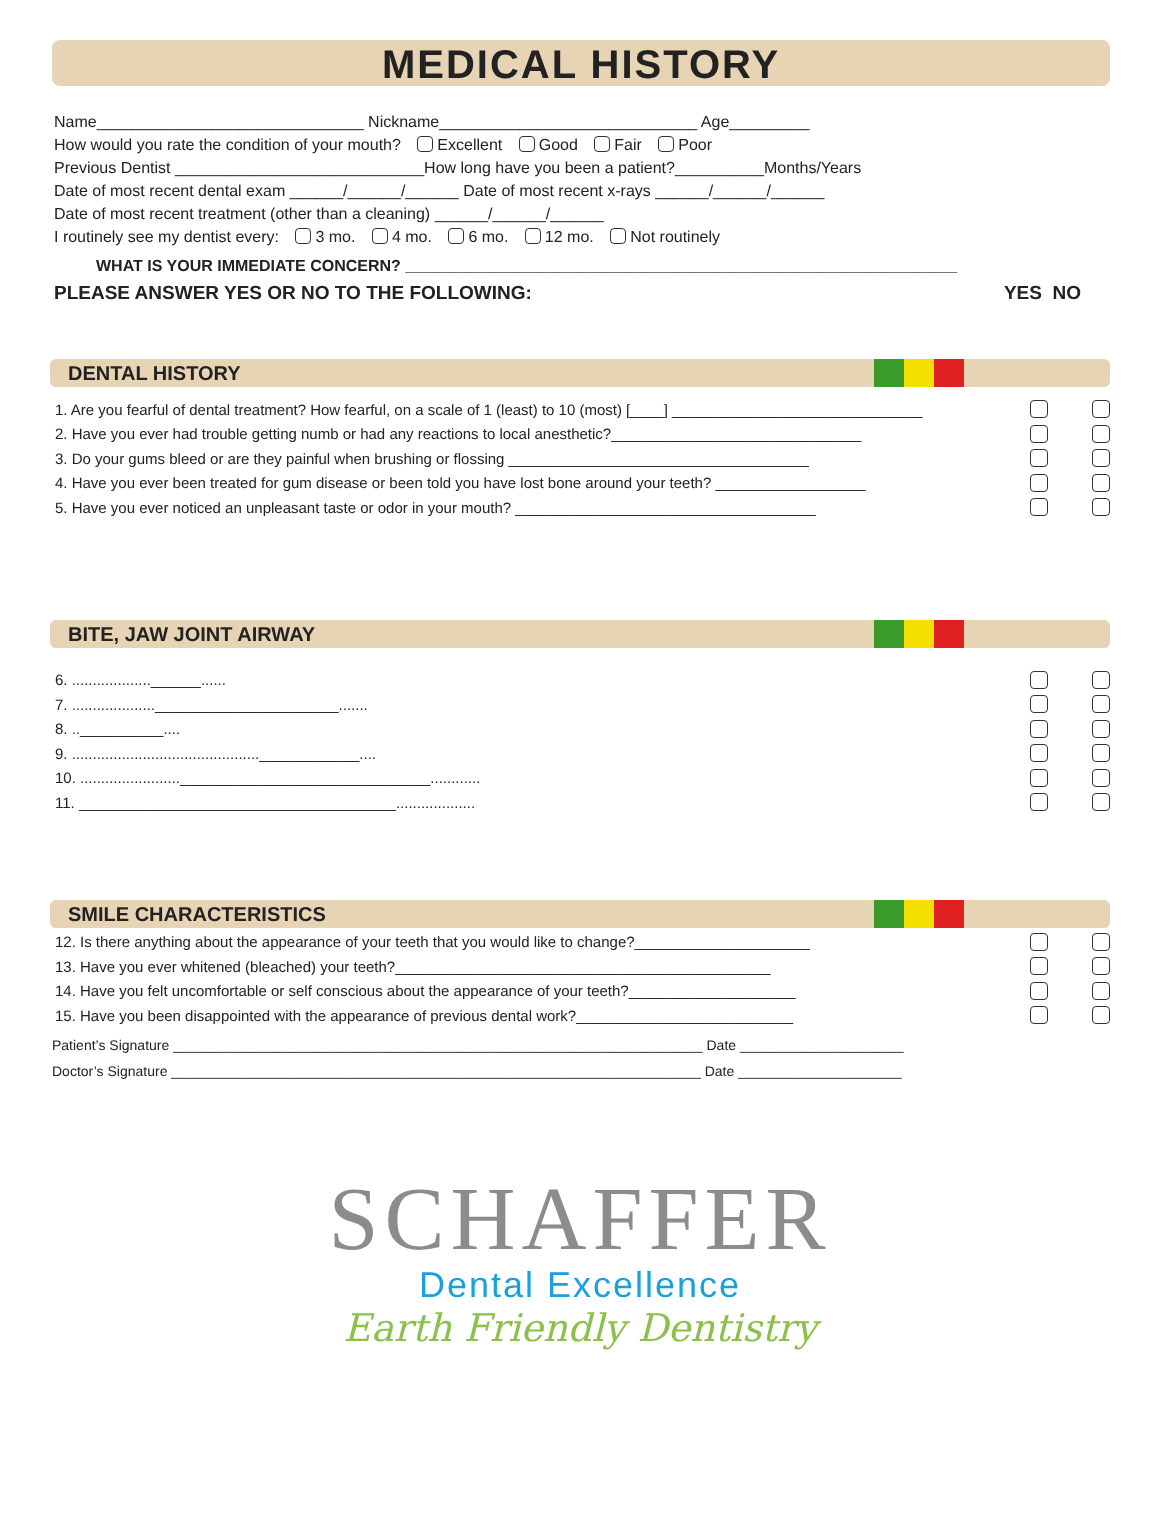MEDICAL HISTORY
Name______________________________ Nickname_____________________________ Age_________
How would you rate the condition of your mouth? Excellent Good Fair Poor
Previous Dentist ____________________________How long have you been a patient?__________Months/Years
Date of most recent dental exam ______/______/______ Date of most recent x-rays ______/______/______
Date of most recent treatment (other than a cleaning) ______/______/______
I routinely see my dentist every: 3 mo. 4 mo. 6 mo. 12 mo. Not routinely
WHAT IS YOUR IMMEDIATE CONCERN? ______________________________________________________________
PLEASE ANSWER YES OR NO TO THE FOLLOWING: YES NO
DENTAL HISTORY
1. Are you fearful of dental treatment? How fearful, on a scale of 1 (least) to 10 (most) [____] ______________________________
2. Have you ever had trouble getting numb or had any reactions to local anesthetic?______________________________
3. Do your gums bleed or are they painful when brushing or flossing ____________________________________
4. Have you ever been treated for gum disease or been told you have lost bone around your teeth? __________________
5. Have you ever noticed an unpleasant taste or odor in your mouth? ____________________________________
BITE, JAW JOINT AIRWAY
6. ...................______......
7. ....................______________________.......
8. ..__________....
9. .............................................____________....
10. ........................______________________________............
11. ______________________________________...................
SMILE CHARACTERISTICS
12. Is there anything about the appearance of your teeth that you would like to change?_____________________
13. Have you ever whitened (bleached) your teeth?_____________________________________________
14. Have you felt uncomfortable or self conscious about the appearance of your teeth?____________________
15. Have you been disappointed with the appearance of previous dental work?__________________________
Patient’s Signature ____________________________________________________________________ Date _____________________
Doctor’s Signature ____________________________________________________________________ Date _____________________
SCHAFFER
Dental Excellence
Earth Friendly Dentistry